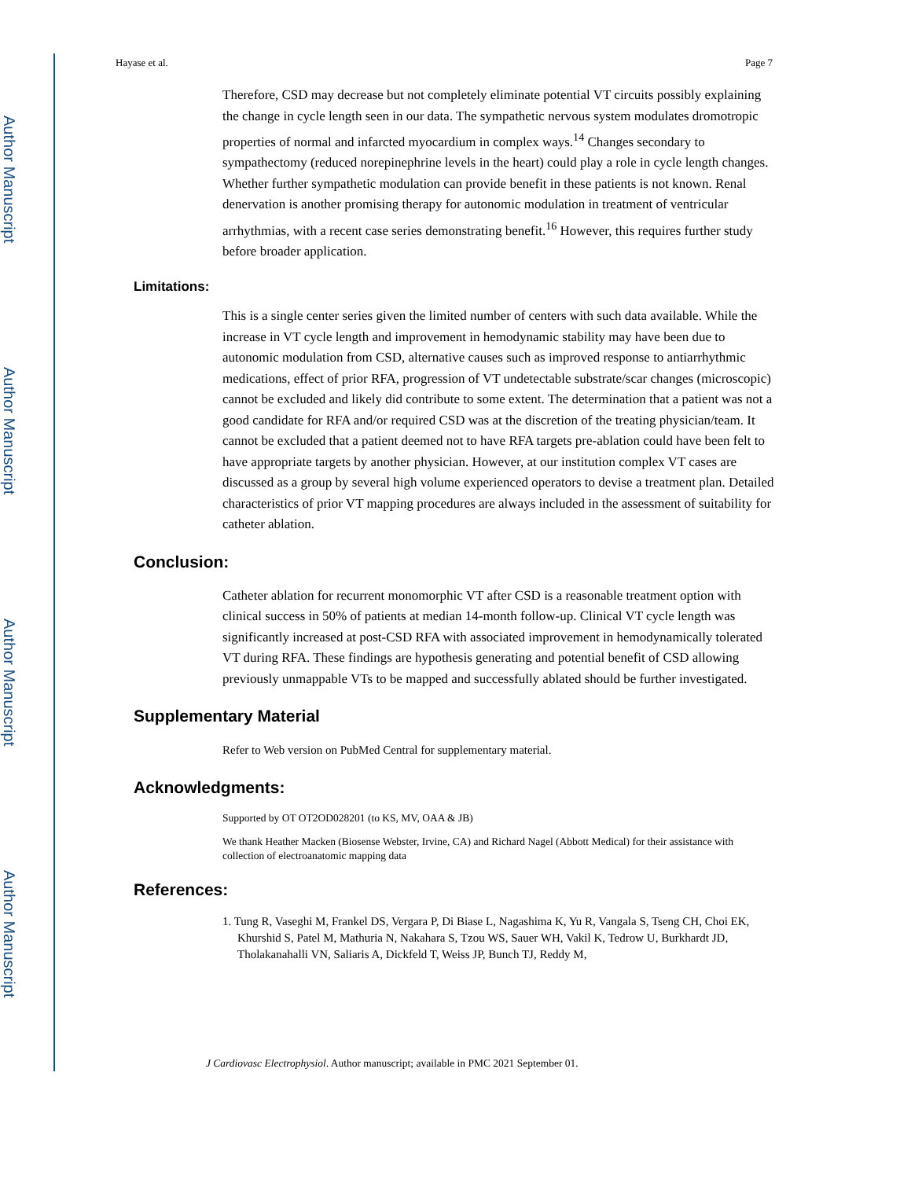Author Manuscript
Author Manuscript
Author Manuscript
Author Manuscript
Hayase et al. Page 7
Therefore, CSD may decrease but not completely eliminate potential VT circuits possibly explaining the change in cycle length seen in our data. The sympathetic nervous system modulates dromotropic properties of normal and infarcted myocardium in complex ways.<sup>14</sup> Changes secondary to sympathectomy (reduced norepinephrine levels in the heart) could play a role in cycle length changes. Whether further sympathetic modulation can provide benefit in these patients is not known. Renal denervation is another promising therapy for autonomic modulation in treatment of ventricular arrhythmias, with a recent case series demonstrating benefit.<sup>16</sup> However, this requires further study before broader application.
Limitations:
This is a single center series given the limited number of centers with such data available. While the increase in VT cycle length and improvement in hemodynamic stability may have been due to autonomic modulation from CSD, alternative causes such as improved response to antiarrhythmic medications, effect of prior RFA, progression of VT undetectable substrate/scar changes (microscopic) cannot be excluded and likely did contribute to some extent. The determination that a patient was not a good candidate for RFA and/or required CSD was at the discretion of the treating physician/team. It cannot be excluded that a patient deemed not to have RFA targets pre-ablation could have been felt to have appropriate targets by another physician. However, at our institution complex VT cases are discussed as a group by several high volume experienced operators to devise a treatment plan. Detailed characteristics of prior VT mapping procedures are always included in the assessment of suitability for catheter ablation.
Conclusion:
Catheter ablation for recurrent monomorphic VT after CSD is a reasonable treatment option with clinical success in 50% of patients at median 14-month follow-up. Clinical VT cycle length was significantly increased at post-CSD RFA with associated improvement in hemodynamically tolerated VT during RFA. These findings are hypothesis generating and potential benefit of CSD allowing previously unmappable VTs to be mapped and successfully ablated should be further investigated.
Supplementary Material
Refer to Web version on PubMed Central for supplementary material.
Acknowledgments:
Supported by OT OT2OD028201 (to KS, MV, OAA & JB)
We thank Heather Macken (Biosense Webster, Irvine, CA) and Richard Nagel (Abbott Medical) for their assistance with collection of electroanatomic mapping data
References:
1. Tung R, Vaseghi M, Frankel DS, Vergara P, Di Biase L, Nagashima K, Yu R, Vangala S, Tseng CH, Choi EK, Khurshid S, Patel M, Mathuria N, Nakahara S, Tzou WS, Sauer WH, Vakil K, Tedrow U, Burkhardt JD, Tholakanahalli VN, Saliaris A, Dickfeld T, Weiss JP, Bunch TJ, Reddy M,
J Cardiovasc Electrophysiol. Author manuscript; available in PMC 2021 September 01.